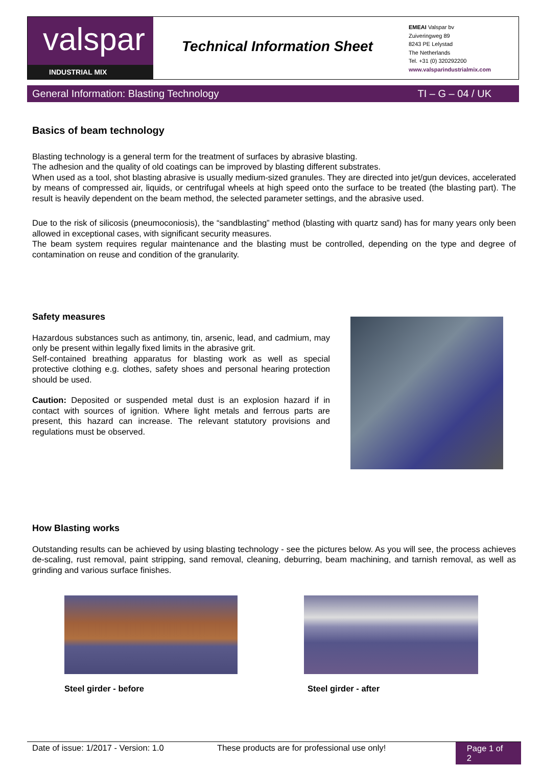valspar
INDUSTRIAL MIX
Technical Information Sheet
EMEAI Valspar bv
Zuiveringweg 89
8243 PE Lelystad
The Netherlands
Tel. +31 (0) 320292200
www.valsparindustrialmix.com
General Information: Blasting Technology TI – G – 04 / UK
Basics of beam technology
Blasting technology is a general term for the treatment of surfaces by abrasive blasting.
The adhesion and the quality of old coatings can be improved by blasting different substrates.
When used as a tool, shot blasting abrasive is usually medium-sized granules. They are directed into jet/gun devices, accelerated by means of compressed air, liquids, or centrifugal wheels at high speed onto the surface to be treated (the blasting part). The result is heavily dependent on the beam method, the selected parameter settings, and the abrasive used.
Due to the risk of silicosis (pneumoconiosis), the “sandblasting” method (blasting with quartz sand) has for many years only been allowed in exceptional cases, with significant security measures.
The beam system requires regular maintenance and the blasting must be controlled, depending on the type and degree of contamination on reuse and condition of the granularity.
Safety measures
Hazardous substances such as antimony, tin, arsenic, lead, and cadmium, may only be present within legally fixed limits in the abrasive grit.
Self-contained breathing apparatus for blasting work as well as special protective clothing e.g. clothes, safety shoes and personal hearing protection should be used.
Caution: Deposited or suspended metal dust is an explosion hazard if in contact with sources of ignition. Where light metals and ferrous parts are present, this hazard can increase. The relevant statutory provisions and regulations must be observed.
How Blasting works
Outstanding results can be achieved by using blasting technology - see the pictures below. As you will see, the process achieves de-scaling, rust removal, paint stripping, sand removal, cleaning, deburring, beam machining, and tarnish removal, as well as grinding and various surface finishes.
Steel girder - before Steel girder - after
Date of issue: 1/2017 - Version: 1.0 These products are for professional use only! Page 1 of 2